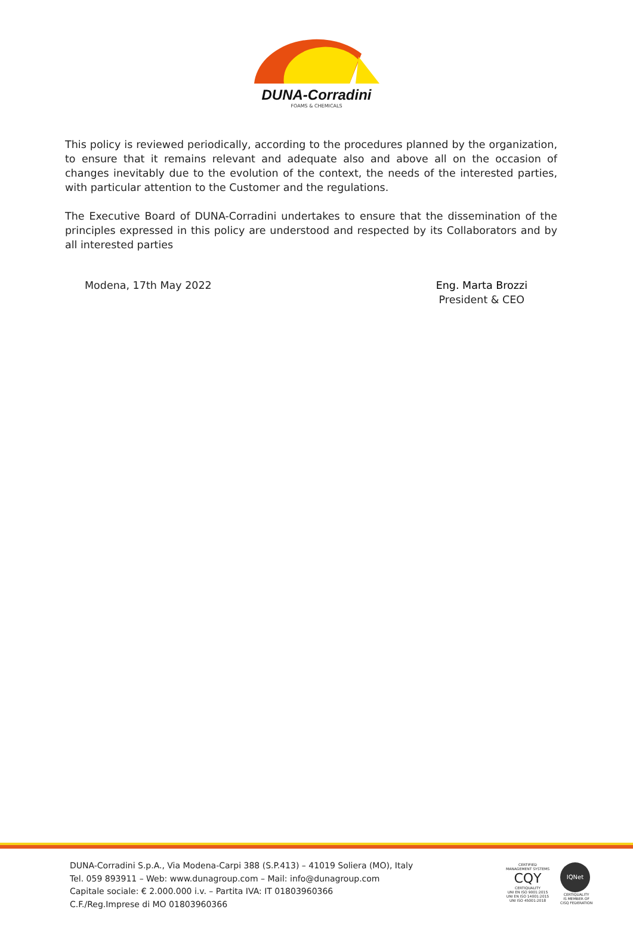DUNA-Corradini
FOAMS & CHEMICALS
This policy is reviewed periodically, according to the procedures planned by the organization, to ensure that it remains relevant and adequate also and above all on the occasion of changes inevitably due to the evolution of the context, the needs of the interested parties, with particular attention to the Customer and the regulations.
The Executive Board of DUNA-Corradini undertakes to ensure that the dissemination of the principles expressed in this policy are understood and respected by its Collaborators and by all interested parties
Modena, 17th May 2022 Eng. Marta Brozzi
President & CEO
DUNA-Corradini S.p.A., Via Modena-Carpi 388 (S.P.413) – 41019 Soliera (MO), Italy
Tel. 059 893911 – Web: www.dunagroup.com – Mail: info@dunagroup.com
Capitale sociale: € 2.000.000 i.v. – Partita IVA: IT 01803960366
C.F./Reg.Imprese di MO 01803960366
CERTIFIED
MANAGEMENT SYSTEMS
CQY
CERTIQUALITY
UNI EN ISO 9001:2015
UNI EN ISO 14001:2015
UNI ISO 45001:2018
IQNet
CERTIQUALITY
IS MEMBER OF
CISQ FEDERATION